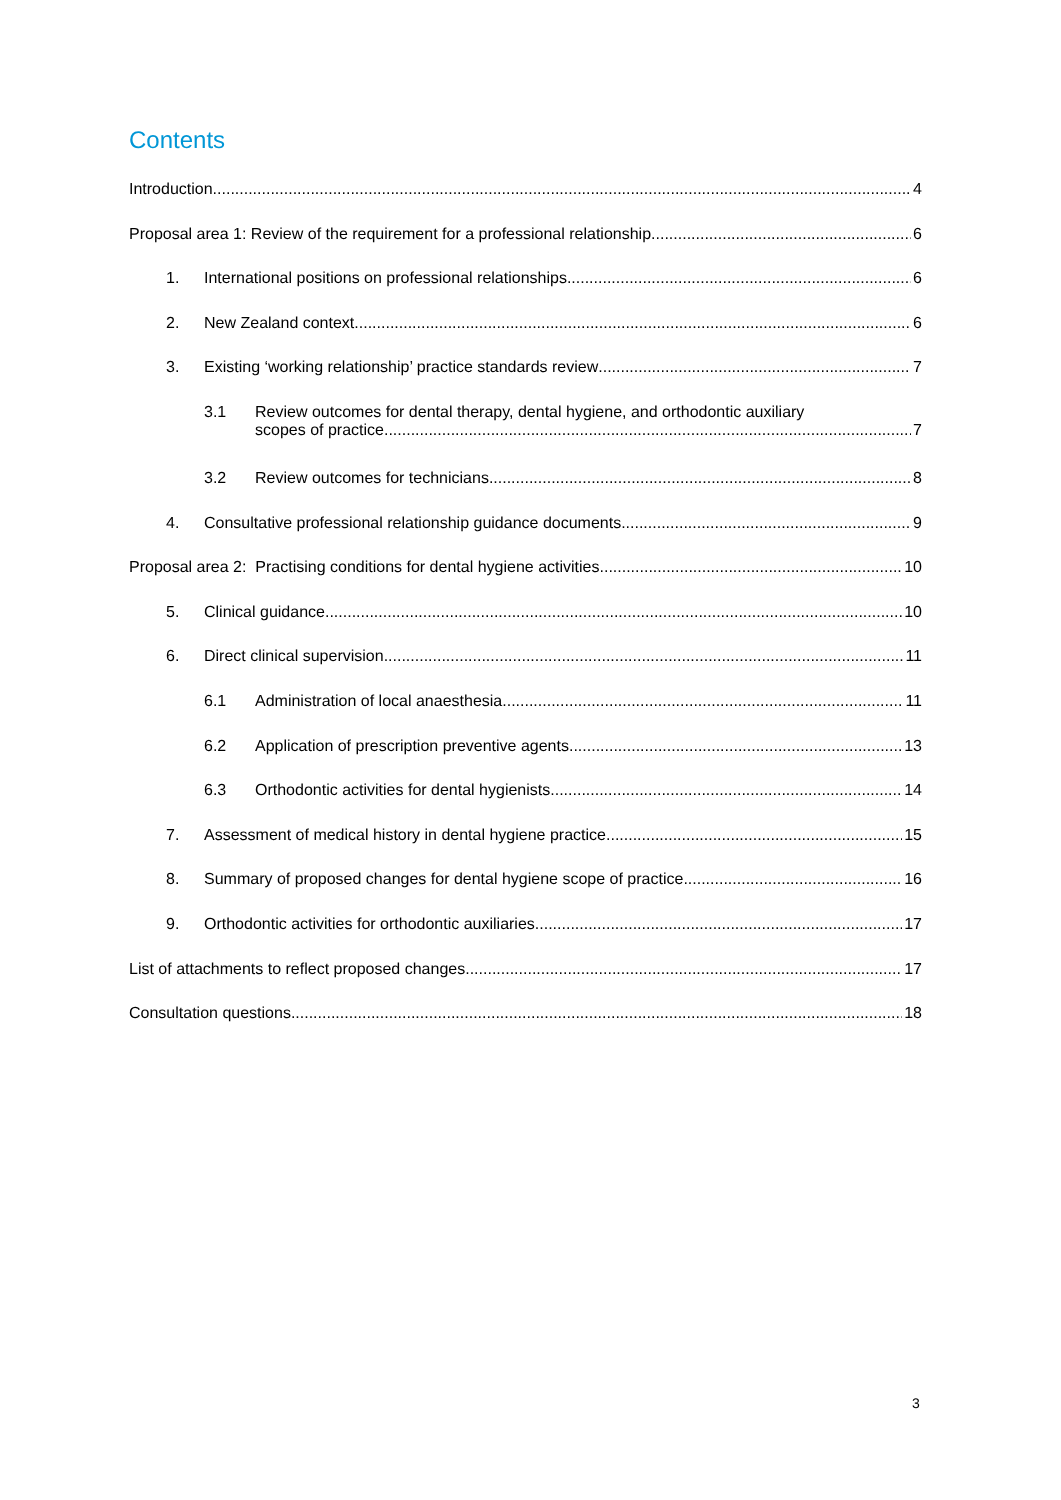Contents
Introduction 4
Proposal area 1: Review of the requirement for a professional relationship 6
1. International positions on professional relationships 6
2. New Zealand context 6
3. Existing ‘working relationship’ practice standards review 7
3.1 Review outcomes for dental therapy, dental hygiene, and orthodontic auxiliary
scopes of practice 7
3.2 Review outcomes for technicians 8
4. Consultative professional relationship guidance documents 9
Proposal area 2: Practising conditions for dental hygiene activities 10
5. Clinical guidance 10
6. Direct clinical supervision 11
6.1 Administration of local anaesthesia 11
6.2 Application of prescription preventive agents 13
6.3 Orthodontic activities for dental hygienists 14
7. Assessment of medical history in dental hygiene practice 15
8. Summary of proposed changes for dental hygiene scope of practice 16
9. Orthodontic activities for orthodontic auxiliaries 17
List of attachments to reflect proposed changes 17
Consultation questions 18
3